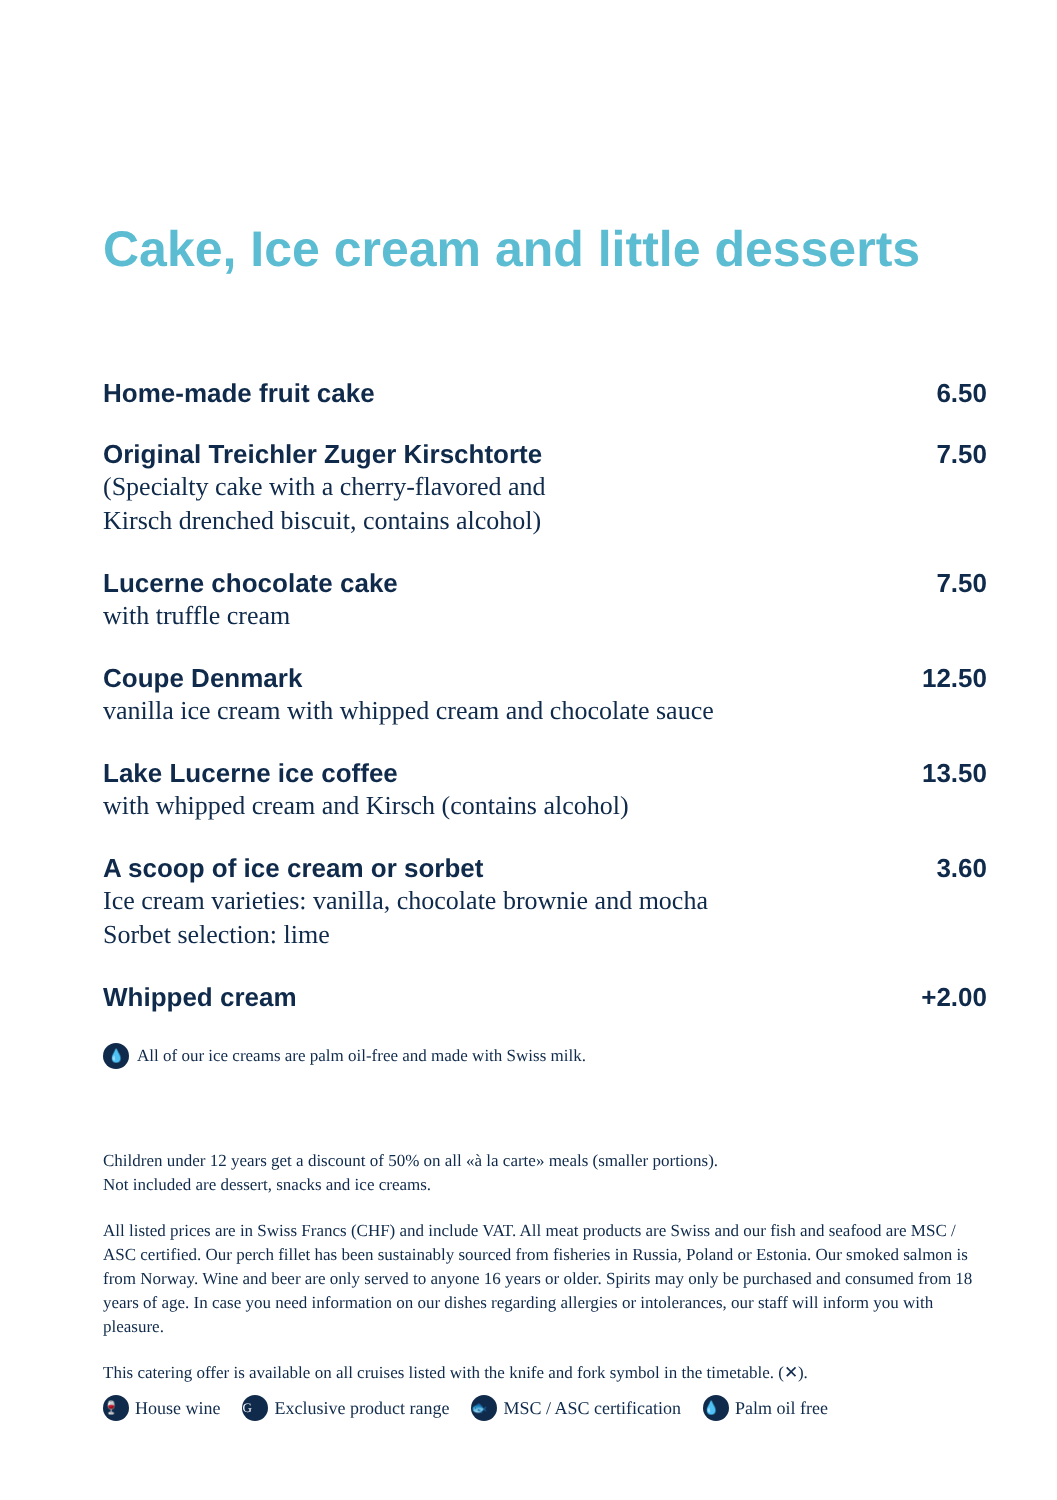Cake, Ice cream and little desserts
Home-made fruit cake 6.50
Original Treichler Zuger Kirschtorte 7.50
(Specialty cake with a cherry-flavored and
Kirsch drenched biscuit, contains alcohol)
Lucerne chocolate cake 7.50
with truffle cream
Coupe Denmark 12.50
vanilla ice cream with whipped cream and chocolate sauce
Lake Lucerne ice coffee 13.50
with whipped cream and Kirsch (contains alcohol)
A scoop of ice cream or sorbet 3.60
Ice cream varieties: vanilla, chocolate brownie and mocha
Sorbet selection: lime
Whipped cream +2.00
💧 All of our ice creams are palm oil-free and made with Swiss milk.
Children under 12 years get a discount of 50% on all «à la carte» meals (smaller portions).
Not included are dessert, snacks and ice creams.
All listed prices are in Swiss Francs (CHF) and include VAT. All meat products are Swiss and our fish and seafood are MSC / ASC certified. Our perch fillet has been sustainably sourced from fisheries in Russia, Poland or Estonia. Our smoked salmon is from Norway. Wine and beer are only served to anyone 16 years or older. Spirits may only be purchased and consumed from 18 years of age. In case you need information on our dishes regarding allergies or intolerances, our staff will inform you with pleasure.
This catering offer is available on all cruises listed with the knife and fork symbol in the timetable. (✕).
🍷 House wine G Exclusive product range 🐟 MSC / ASC certification 💧 Palm oil free